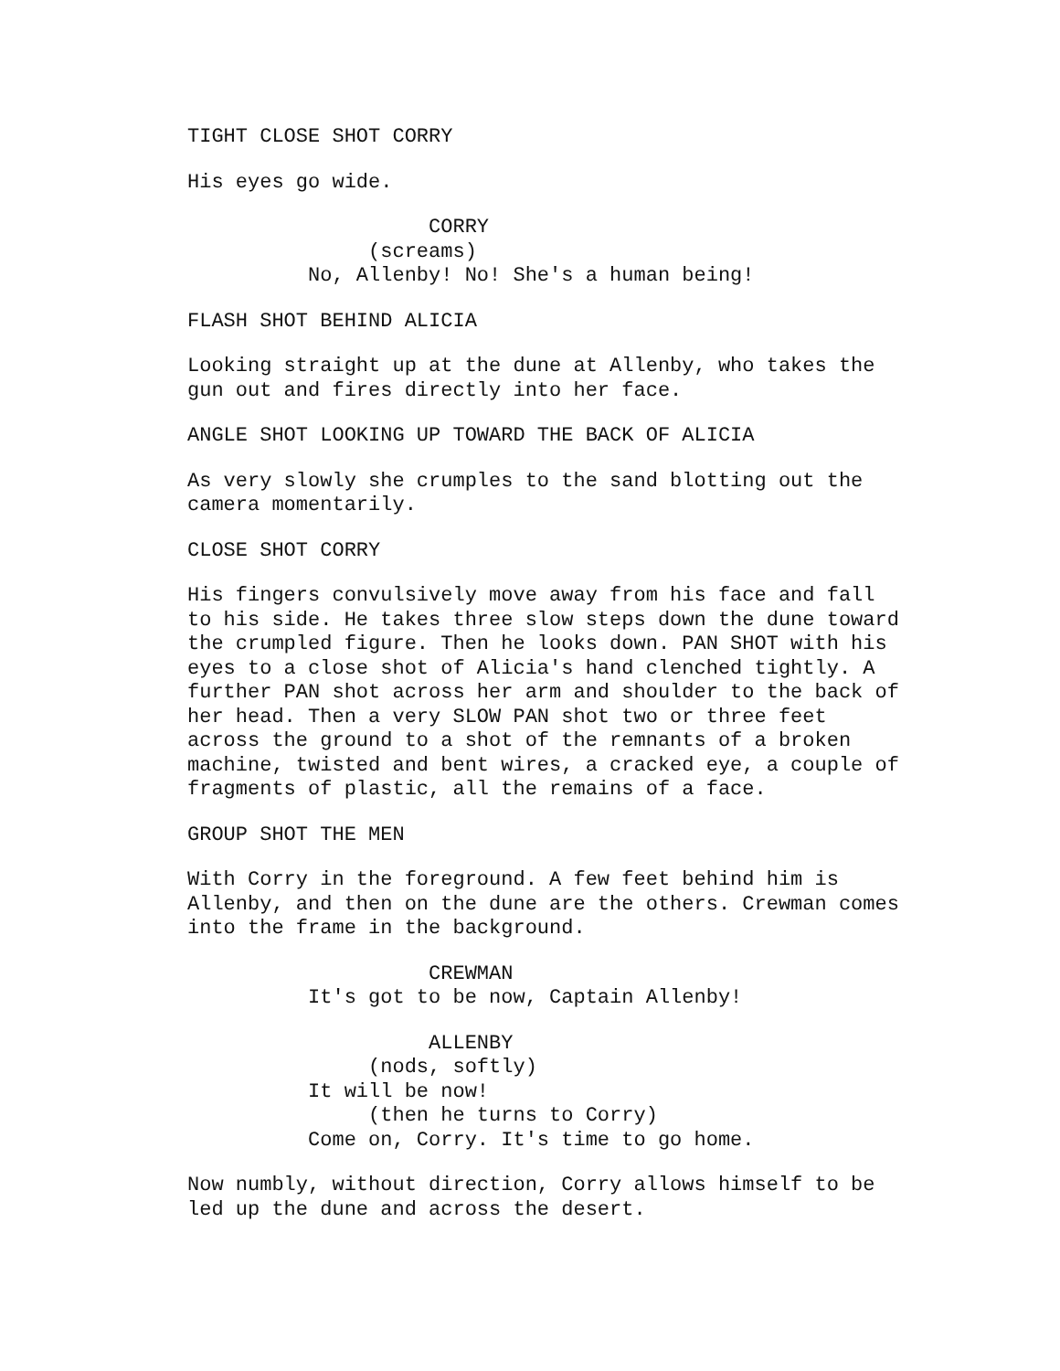TIGHT CLOSE SHOT CORRY
His eyes go wide.
CORRY (screams) No, Allenby! No! She's a human being!
FLASH SHOT BEHIND ALICIA
Looking straight up at the dune at Allenby, who takes the gun out and fires directly into her face.
ANGLE SHOT LOOKING UP TOWARD THE BACK OF ALICIA
As very slowly she crumples to the sand blotting out the camera momentarily.
CLOSE SHOT CORRY
His fingers convulsively move away from his face and fall to his side. He takes three slow steps down the dune toward the crumpled figure. Then he looks down. PAN SHOT with his eyes to a close shot of Alicia's hand clenched tightly. A further PAN shot across her arm and shoulder to the back of her head. Then a very SLOW PAN shot two or three feet across the ground to a shot of the remnants of a broken machine, twisted and bent wires, a cracked eye, a couple of fragments of plastic, all the remains of a face.
GROUP SHOT THE MEN
With Corry in the foreground. A few feet behind him is Allenby, and then on the dune are the others. Crewman comes into the frame in the background.
CREWMAN It's got to be now, Captain Allenby!
ALLENBY (nods, softly) It will be now! (then he turns to Corry) Come on, Corry. It's time to go home.
Now numbly, without direction, Corry allows himself to be led up the dune and across the desert.